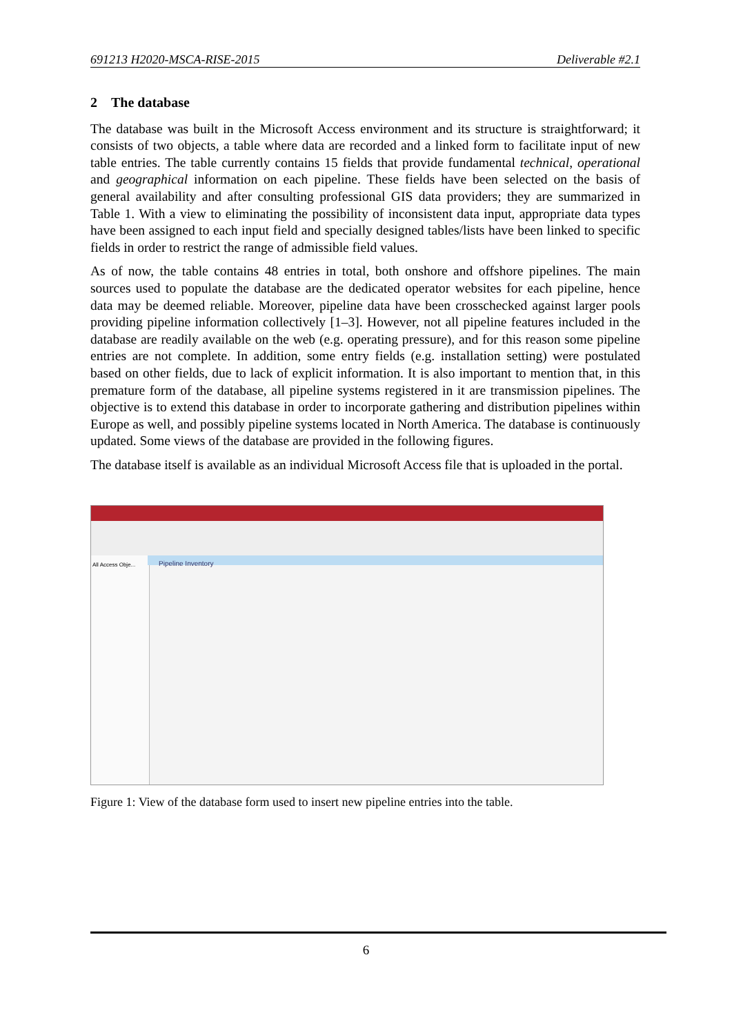691213 H2020-MSCA-RISE-2015 Deliverable #2.1
2 The database
The database was built in the Microsoft Access environment and its structure is straightforward; it consists of two objects, a table where data are recorded and a linked form to facilitate input of new table entries. The table currently contains 15 fields that provide fundamental technical, operational and geographical information on each pipeline. These fields have been selected on the basis of general availability and after consulting professional GIS data providers; they are summarized in Table 1. With a view to eliminating the possibility of inconsistent data input, appropriate data types have been assigned to each input field and specially designed tables/lists have been linked to specific fields in order to restrict the range of admissible field values.
As of now, the table contains 48 entries in total, both onshore and offshore pipelines. The main sources used to populate the database are the dedicated operator websites for each pipeline, hence data may be deemed reliable. Moreover, pipeline data have been crosschecked against larger pools providing pipeline information collectively [1–3]. However, not all pipeline features included in the database are readily available on the web (e.g. operating pressure), and for this reason some pipeline entries are not complete. In addition, some entry fields (e.g. installation setting) were postulated based on other fields, due to lack of explicit information. It is also important to mention that, in this premature form of the database, all pipeline systems registered in it are transmission pipelines. The objective is to extend this database in order to incorporate gathering and distribution pipelines within Europe as well, and possibly pipeline systems located in North America. The database is continuously updated. Some views of the database are provided in the following figures.
The database itself is available as an individual Microsoft Access file that is uploaded in the portal.
All Access Obje...
Pipeline Inventory
Figure 1: View of the database form used to insert new pipeline entries into the table.
6